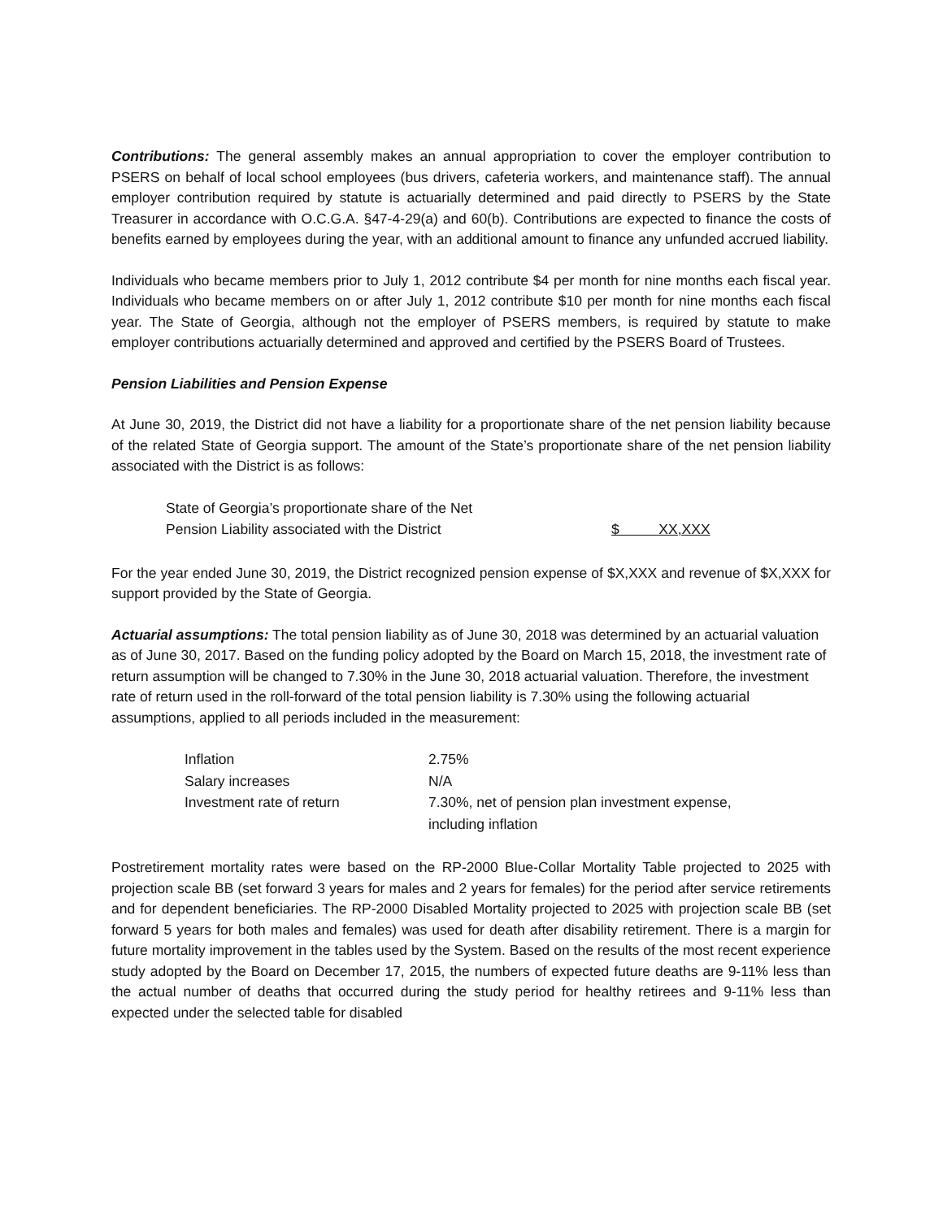Contributions: The general assembly makes an annual appropriation to cover the employer contribution to PSERS on behalf of local school employees (bus drivers, cafeteria workers, and maintenance staff). The annual employer contribution required by statute is actuarially determined and paid directly to PSERS by the State Treasurer in accordance with O.C.G.A. §47-4-29(a) and 60(b). Contributions are expected to finance the costs of benefits earned by employees during the year, with an additional amount to finance any unfunded accrued liability.
Individuals who became members prior to July 1, 2012 contribute $4 per month for nine months each fiscal year. Individuals who became members on or after July 1, 2012 contribute $10 per month for nine months each fiscal year. The State of Georgia, although not the employer of PSERS members, is required by statute to make employer contributions actuarially determined and approved and certified by the PSERS Board of Trustees.
Pension Liabilities and Pension Expense
At June 30, 2019, the District did not have a liability for a proportionate share of the net pension liability because of the related State of Georgia support. The amount of the State’s proportionate share of the net pension liability associated with the District is as follows:
| State of Georgia’s proportionate share of the Net | |
| Pension Liability associated with the District | $ XX,XXX |
For the year ended June 30, 2019, the District recognized pension expense of $X,XXX and revenue of $X,XXX for support provided by the State of Georgia.
Actuarial assumptions: The total pension liability as of June 30, 2018 was determined by an actuarial valuation as of June 30, 2017. Based on the funding policy adopted by the Board on March 15, 2018, the investment rate of return assumption will be changed to 7.30% in the June 30, 2018 actuarial valuation. Therefore, the investment rate of return used in the roll-forward of the total pension liability is 7.30% using the following actuarial assumptions, applied to all periods included in the measurement:
| Inflation | 2.75% |
| Salary increases | N/A |
| Investment rate of return | 7.30%, net of pension plan investment expense, including inflation |
Postretirement mortality rates were based on the RP-2000 Blue-Collar Mortality Table projected to 2025 with projection scale BB (set forward 3 years for males and 2 years for females) for the period after service retirements and for dependent beneficiaries. The RP-2000 Disabled Mortality projected to 2025 with projection scale BB (set forward 5 years for both males and females) was used for death after disability retirement. There is a margin for future mortality improvement in the tables used by the System. Based on the results of the most recent experience study adopted by the Board on December 17, 2015, the numbers of expected future deaths are 9-11% less than the actual number of deaths that occurred during the study period for healthy retirees and 9-11% less than expected under the selected table for disabled